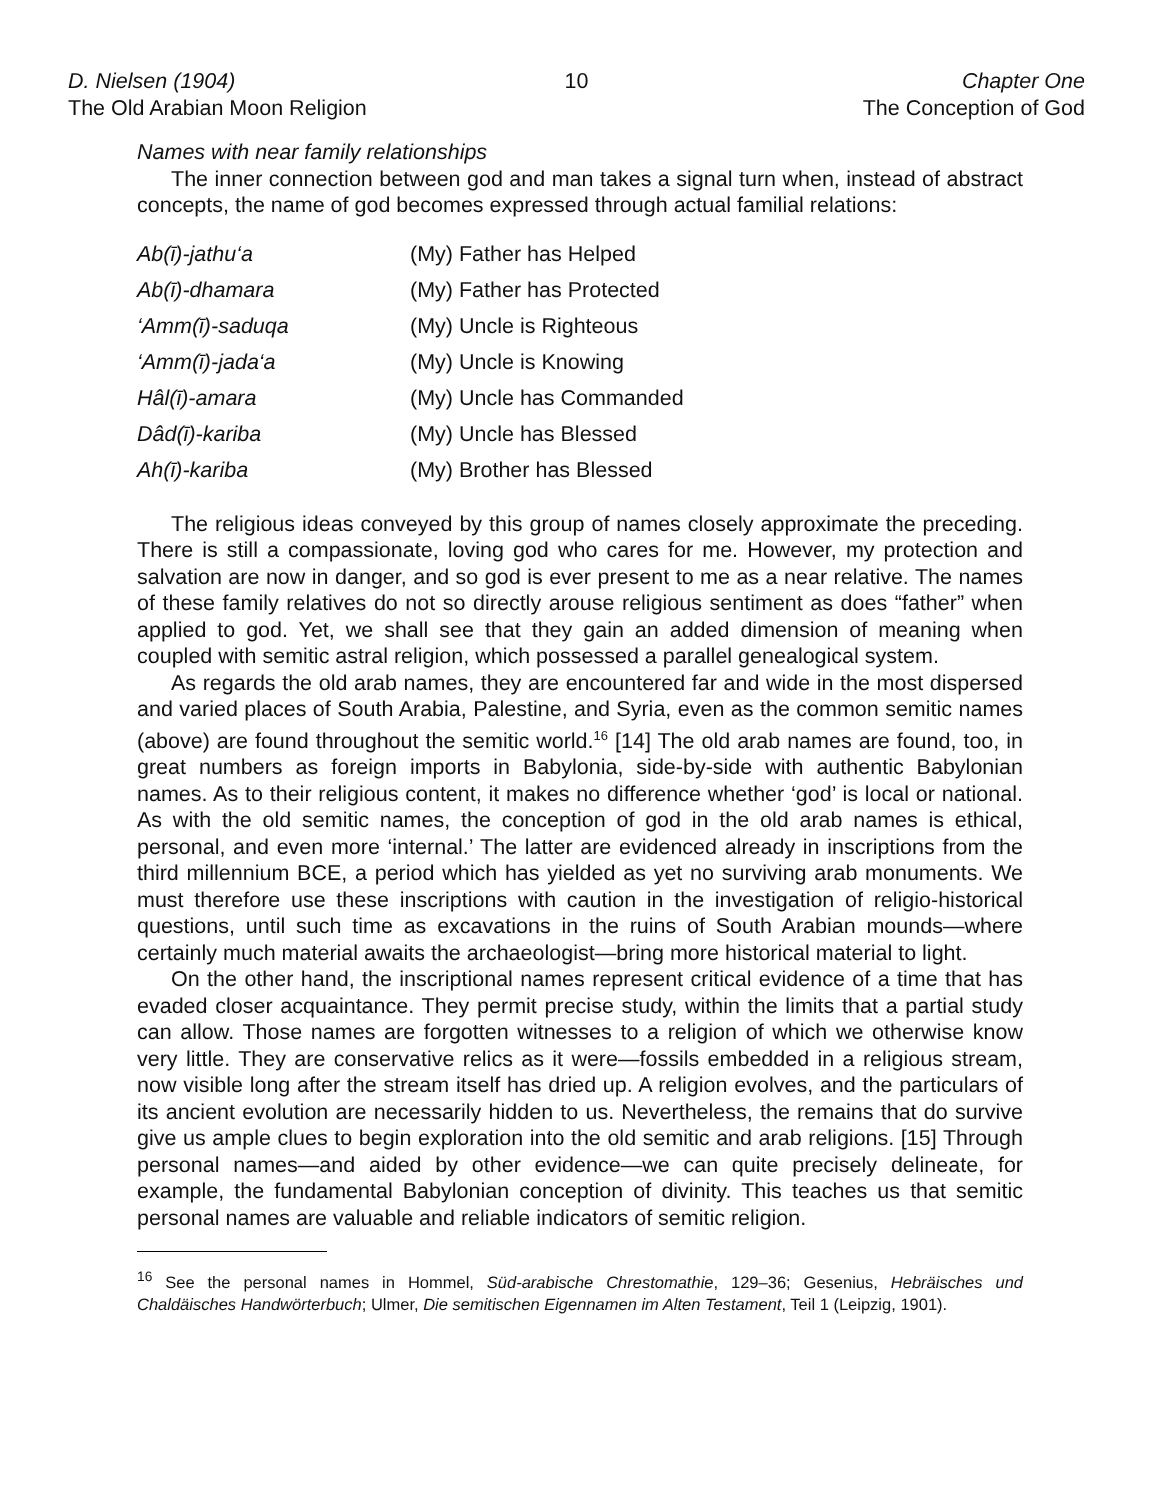D. Nielsen (1904)
The Old Arabian Moon Religion
10 Chapter One
The Conception of God
Names with near family relationships
The inner connection between god and man takes a signal turn when, instead of abstract concepts, the name of god becomes expressed through actual familial relations:
| Ab(ī)-jathu‘a | (My) Father has Helped |
| Ab(ī)-dhamara | (My) Father has Protected |
| ‘Amm(ī)-saduqa | (My) Uncle is Righteous |
| ‘Amm(ī)-jada‘a | (My) Uncle is Knowing |
| Hâl(ī)-amara | (My) Uncle has Commanded |
| Dâd(ī)-kariba | (My) Uncle has Blessed |
| Ah(ī)-kariba | (My) Brother has Blessed |
The religious ideas conveyed by this group of names closely approximate the preceding. There is still a compassionate, loving god who cares for me. However, my protection and salvation are now in danger, and so god is ever present to me as a near relative. The names of these family relatives do not so directly arouse religious sentiment as does “father” when applied to god. Yet, we shall see that they gain an added dimension of meaning when coupled with semitic astral religion, which possessed a parallel genealogical system.
As regards the old arab names, they are encountered far and wide in the most dispersed and varied places of South Arabia, Palestine, and Syria, even as the common semitic names (above) are found throughout the semitic world.<sup>16</sup> [14] The old arab names are found, too, in great numbers as foreign imports in Babylonia, side-by-side with authentic Babylonian names. As to their religious content, it makes no difference whether ‘god’ is local or national. As with the old semitic names, the conception of god in the old arab names is ethical, personal, and even more ‘internal.’ The latter are evidenced already in inscriptions from the third millennium BCE, a period which has yielded as yet no surviving arab monuments. We must therefore use these inscriptions with caution in the investigation of religio-historical questions, until such time as excavations in the ruins of South Arabian mounds—where certainly much material awaits the archaeologist—bring more historical material to light.
On the other hand, the inscriptional names represent critical evidence of a time that has evaded closer acquaintance. They permit precise study, within the limits that a partial study can allow. Those names are forgotten witnesses to a religion of which we otherwise know very little. They are conservative relics as it were—fossils embedded in a religious stream, now visible long after the stream itself has dried up. A religion evolves, and the particulars of its ancient evolution are necessarily hidden to us. Nevertheless, the remains that do survive give us ample clues to begin exploration into the old semitic and arab religions. [15] Through personal names—and aided by other evidence—we can quite precisely delineate, for example, the fundamental Babylonian conception of divinity. This teaches us that semitic personal names are valuable and reliable indicators of semitic religion.
<sup>16</sup> See the personal names in Hommel, Süd-arabische Chrestomathie, 129–36; Gesenius, Hebräisches und Chaldäisches Handwörterbuch; Ulmer, Die semitischen Eigennamen im Alten Testament, Teil 1 (Leipzig, 1901).